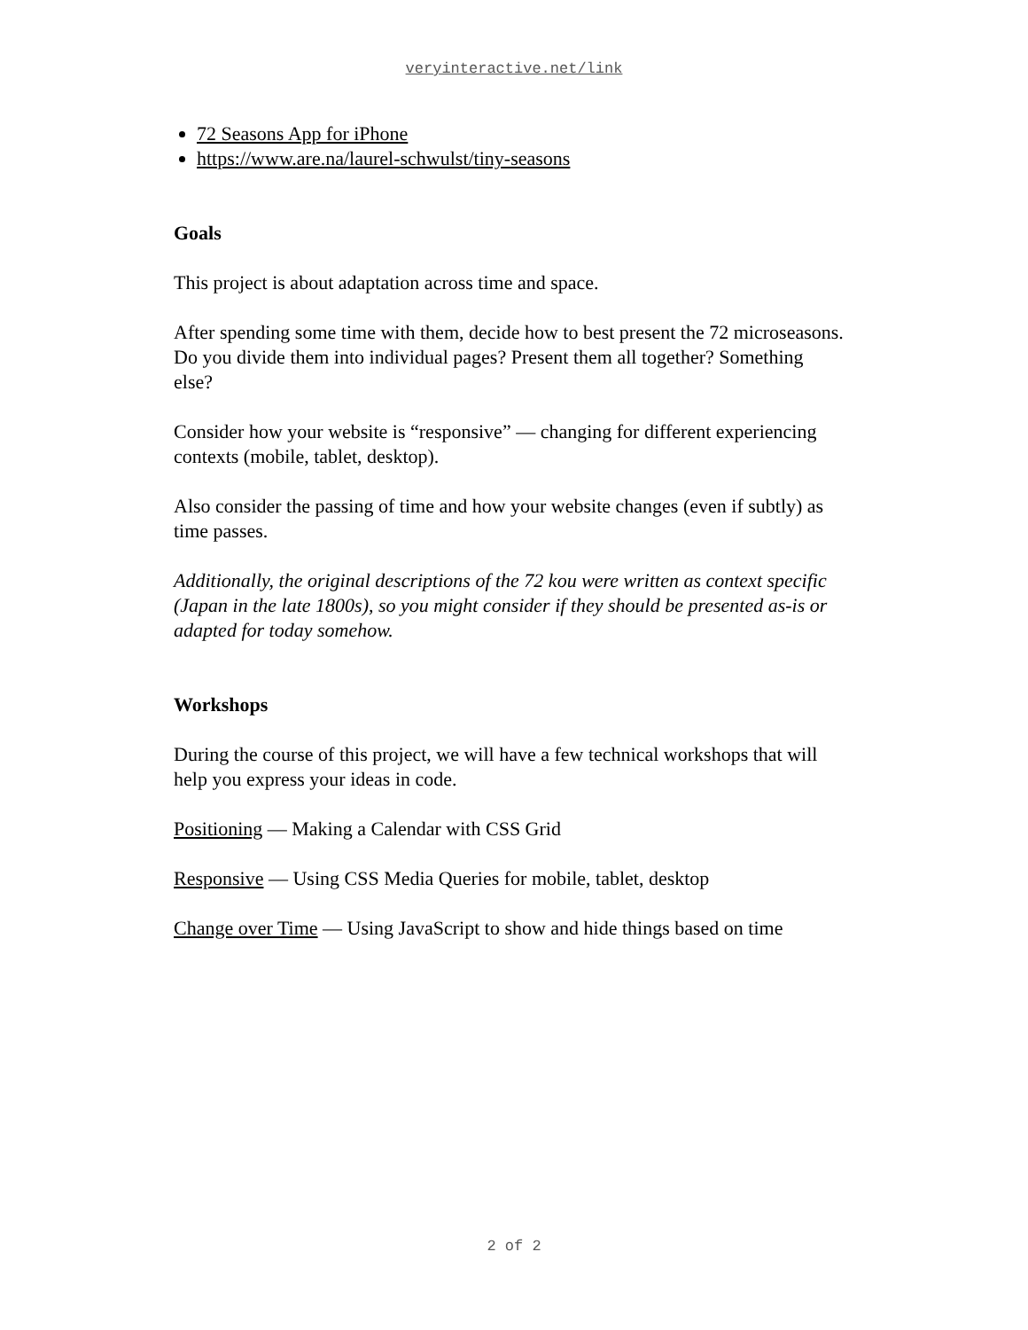veryinteractive.net/link
72 Seasons App for iPhone
https://www.are.na/laurel-schwulst/tiny-seasons
Goals
This project is about adaptation across time and space.
After spending some time with them, decide how to best present the 72 microseasons. Do you divide them into individual pages? Present them all together? Something else?
Consider how your website is “responsive” — changing for different experiencing contexts (mobile, tablet, desktop).
Also consider the passing of time and how your website changes (even if subtly) as time passes.
Additionally, the original descriptions of the 72 kou were written as context specific (Japan in the late 1800s), so you might consider if they should be presented as-is or adapted for today somehow.
Workshops
During the course of this project, we will have a few technical workshops that will help you express your ideas in code.
Positioning — Making a Calendar with CSS Grid
Responsive — Using CSS Media Queries for mobile, tablet, desktop
Change over Time — Using JavaScript to show and hide things based on time
2 of 2